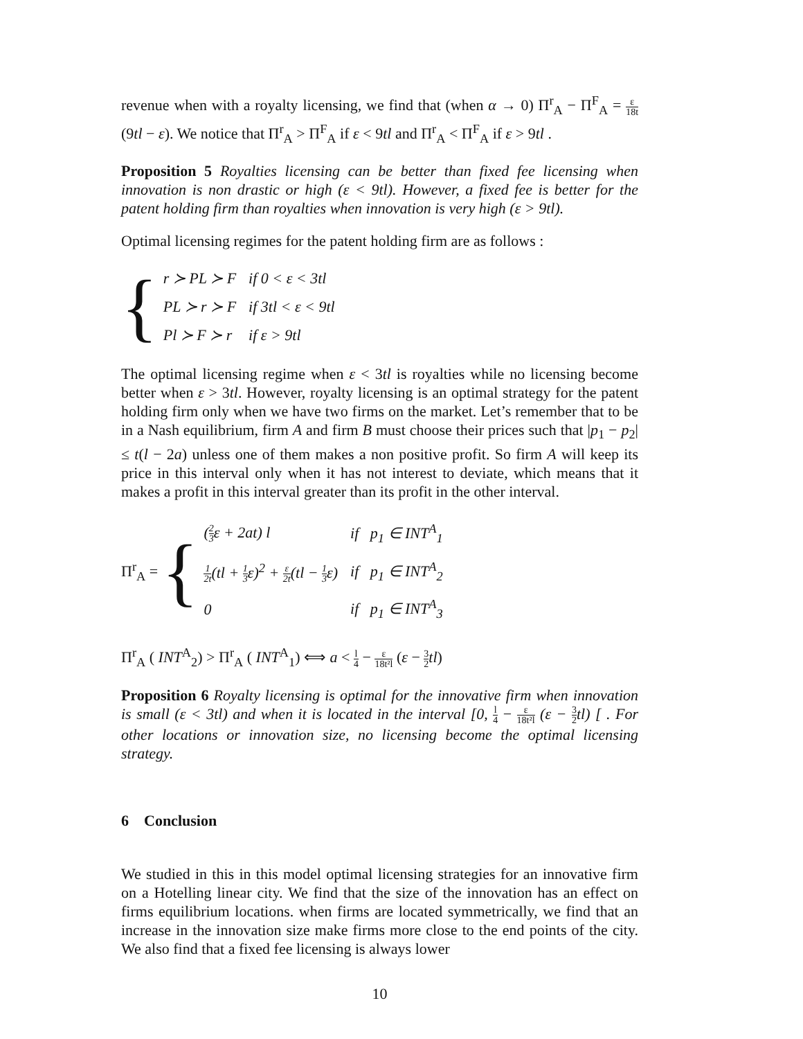revenue when with a royalty licensing, we find that (when α → 0) Π<sup>r</sup><sub>A</sub> − Π<sup>F</sup><sub>A</sub> = ε 18t (9tl − ε). We notice that Π<sup>r</sup><sub>A</sub> > Π<sup>F</sup><sub>A</sub> if ε < 9tl and Π<sup>r</sup><sub>A</sub> < Π<sup>F</sup><sub>A</sub> if ε > 9tl .
Proposition 5 Royalties licensing can be better than fixed fee licensing when innovation is non drastic or high (ε < 9tl). However, a fixed fee is better for the patent holding firm than royalties when innovation is very high (ε > 9tl).
Optimal licensing regimes for the patent holding firm are as follows :
{
| r ≻ PL ≻ F | if 0 < ε < 3tl |
| PL ≻ r ≻ F | if 3tl < ε < 9tl |
| Pl ≻ F ≻ r | if ε > 9tl |
The optimal licensing regime when ε < 3tl is royalties while no licensing become better when ε > 3tl. However, royalty licensing is an optimal strategy for the patent holding firm only when we have two firms on the market. Let’s remember that to be in a Nash equilibrium, firm A and firm B must choose their prices such that |p<sub>1</sub> − p<sub>2</sub>| ≤ t(l − 2a) unless one of them makes a non positive profit. So firm A will keep its price in this interval only when it has not interest to deviate, which means that it makes a profit in this interval greater than its profit in the other interval.
Π<sup>r</sup><sub>A</sub> =
{
| ( 2 3 ε + 2at) l | if p<sub>1</sub> ∈ INT<sup>A</sup><sub>1</sub> |
| 1 2t (tl + 1 3 ε)<sup>2</sup> + ε 2t (tl − 1 3 ε) | if p<sub>1</sub> ∈ INT<sup>A</sup><sub>2</sub> |
| 0 | if p<sub>1</sub> ∈ INT<sup>A</sup><sub>3</sub> |
Π<sup>r</sup><sub>A</sub> ( INT<sup>A</sup><sub>2</sub>) > Π<sup>r</sup><sub>A</sub> ( INT<sup>A</sup><sub>1</sub>) ⟺ a < l 4 − ε 18t²l (ε − 3 2 tl)
Proposition 6 Royalty licensing is optimal for the innovative firm when innovation is small (ε < 3tl) and when it is located in the interval [0, l 4 − ε 18t²l (ε − 3 2 tl) [ . For other locations or innovation size, no licensing become the optimal licensing strategy.
6 Conclusion
We studied in this in this model optimal licensing strategies for an innovative firm on a Hotelling linear city. We find that the size of the innovation has an effect on firms equilibrium locations. when firms are located symmetrically, we find that an increase in the innovation size make firms more close to the end points of the city. We also find that a fixed fee licensing is always lower
10